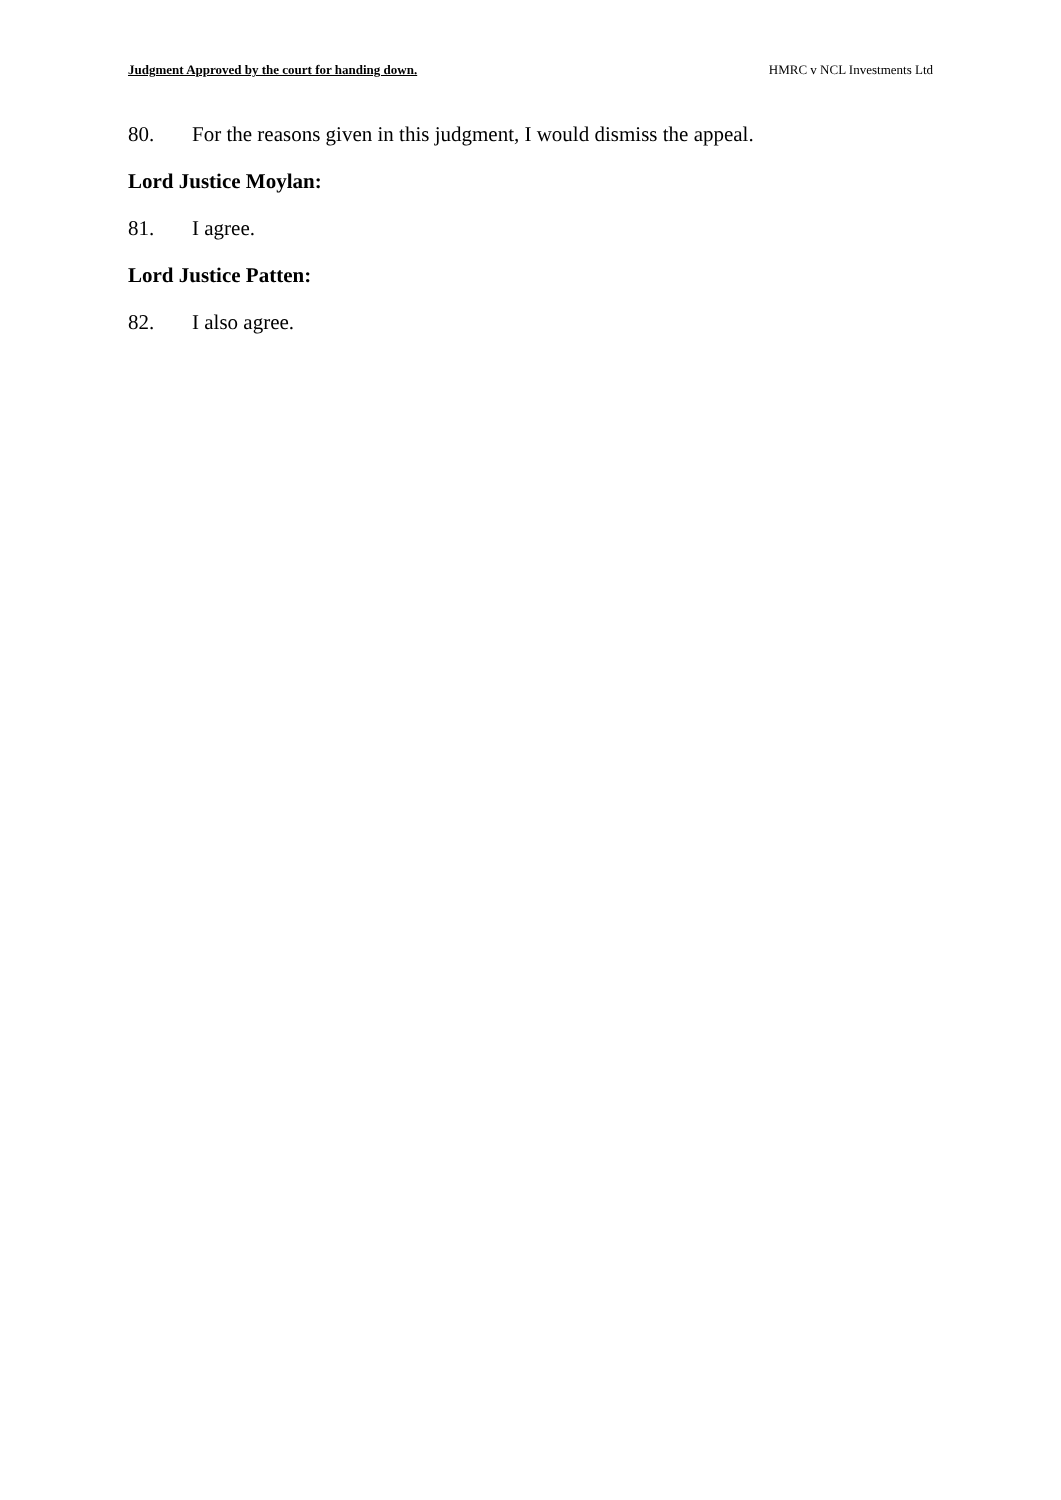Judgment Approved by the court for handing down. HMRC v NCL Investments Ltd
80. For the reasons given in this judgment, I would dismiss the appeal.
Lord Justice Moylan:
81. I agree.
Lord Justice Patten:
82. I also agree.